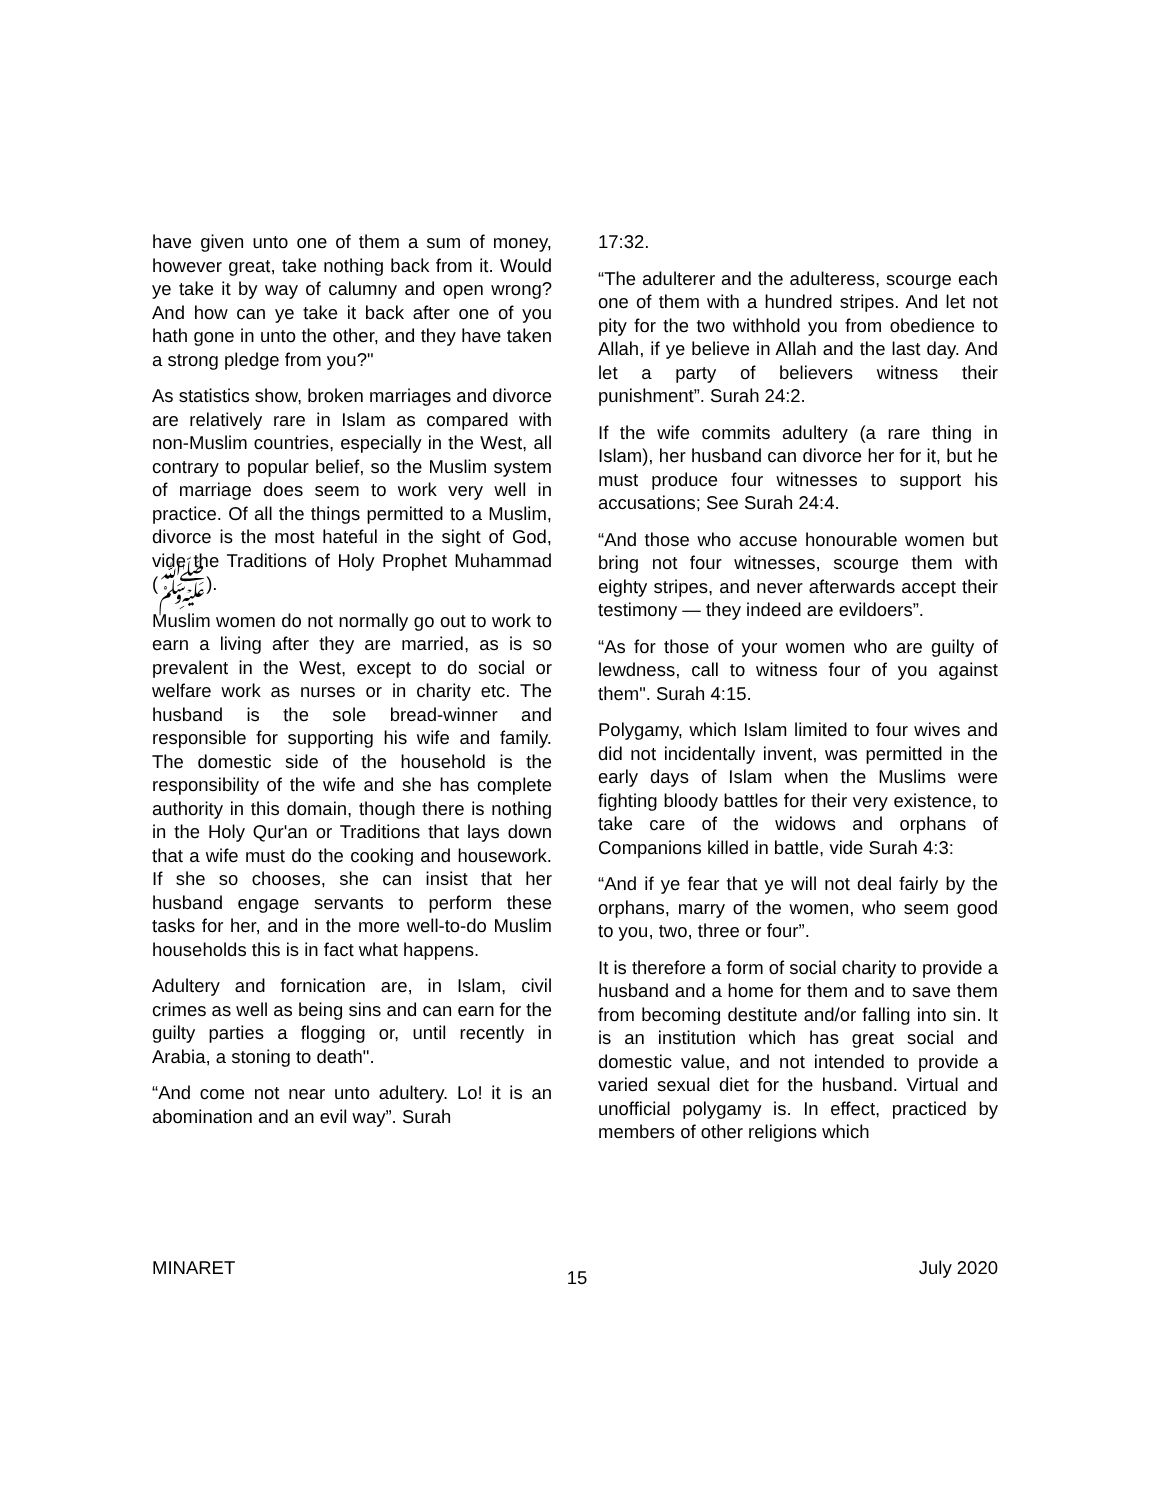have given unto one of them a sum of money, however great, take nothing back from it. Would ye take it by way of calumny and open wrong? And how can ye take it back after one of you hath gone in unto the other, and they have taken a strong pledge from you?"
As statistics show, broken marriages and divorce are relatively rare in Islam as compared with non-Muslim countries, especially in the West, all contrary to popular belief, so the Muslim system of marriage does seem to work very well in practice. Of all the things permitted to a Muslim, divorce is the most hateful in the sight of God, vide the Traditions of Holy Prophet Muhammad (ﷺ).
Muslim women do not normally go out to work to earn a living after they are married, as is so prevalent in the West, except to do social or welfare work as nurses or in charity etc. The husband is the sole bread-winner and responsible for supporting his wife and family. The domestic side of the household is the responsibility of the wife and she has complete authority in this domain, though there is nothing in the Holy Qur'an or Traditions that lays down that a wife must do the cooking and housework. If she so chooses, she can insist that her husband engage servants to perform these tasks for her, and in the more well-to-do Muslim households this is in fact what happens.
Adultery and fornication are, in Islam, civil crimes as well as being sins and can earn for the guilty parties a flogging or, until recently in Arabia, a stoning to death".
“And come not near unto adultery. Lo! it is an abomination and an evil way”. Surah
17:32.
“The adulterer and the adulteress, scourge each one of them with a hundred stripes. And let not pity for the two withhold you from obedience to Allah, if ye believe in Allah and the last day. And let a party of believers witness their punishment”. Surah 24:2.
If the wife commits adultery (a rare thing in Islam), her husband can divorce her for it, but he must produce four witnesses to support his accusations; See Surah 24:4.
“And those who accuse honourable women but bring not four witnesses, scourge them with eighty stripes, and never afterwards accept their testimony — they indeed are evildoers”.
“As for those of your women who are guilty of lewdness, call to witness four of you against them". Surah 4:15.
Polygamy, which Islam limited to four wives and did not incidentally invent, was permitted in the early days of Islam when the Muslims were fighting bloody battles for their very existence, to take care of the widows and orphans of Companions killed in battle, vide Surah 4:3:
“And if ye fear that ye will not deal fairly by the orphans, marry of the women, who seem good to you, two, three or four”.
It is therefore a form of social charity to provide a husband and a home for them and to save them from becoming destitute and/or falling into sin. It is an institution which has great social and domestic value, and not intended to provide a varied sexual diet for the husband. Virtual and unofficial polygamy is. In effect, practiced by members of other religions which
MINARET 15 July 2020